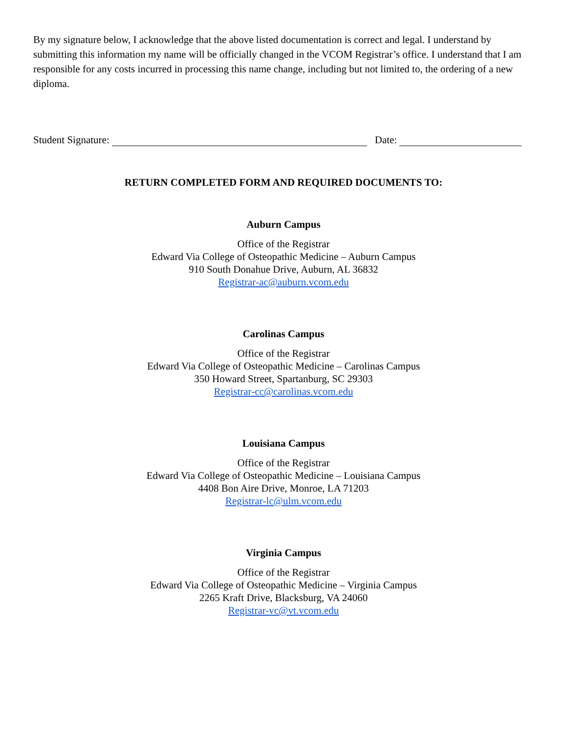By my signature below, I acknowledge that the above listed documentation is correct and legal. I understand by submitting this information my name will be officially changed in the VCOM Registrar’s office. I understand that I am responsible for any costs incurred in processing this name change, including but not limited to, the ordering of a new diploma.
Student Signature: Date:
RETURN COMPLETED FORM AND REQUIRED DOCUMENTS TO:
Auburn Campus
Office of the Registrar
Edward Via College of Osteopathic Medicine – Auburn Campus
910 South Donahue Drive, Auburn, AL 36832
Registrar-ac@auburn.vcom.edu
Carolinas Campus
Office of the Registrar
Edward Via College of Osteopathic Medicine – Carolinas Campus
350 Howard Street, Spartanburg, SC 29303
Registrar-cc@carolinas.vcom.edu
Louisiana Campus
Office of the Registrar
Edward Via College of Osteopathic Medicine – Louisiana Campus
4408 Bon Aire Drive, Monroe, LA 71203
Registrar-lc@ulm.vcom.edu
Virginia Campus
Office of the Registrar
Edward Via College of Osteopathic Medicine – Virginia Campus
2265 Kraft Drive, Blacksburg, VA 24060
Registrar-vc@vt.vcom.edu